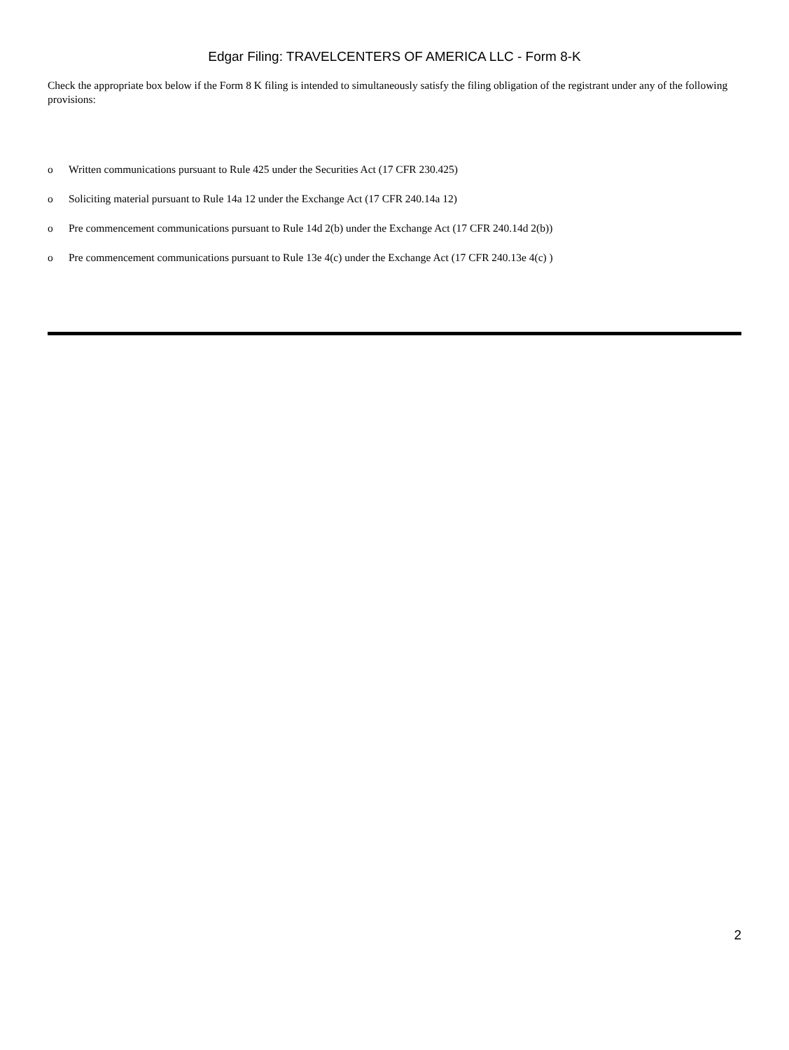Edgar Filing: TRAVELCENTERS OF AMERICA LLC - Form 8-K
Check the appropriate box below if the Form 8 K filing is intended to simultaneously satisfy the filing obligation of the registrant under any of the following provisions:
o Written communications pursuant to Rule 425 under the Securities Act (17 CFR 230.425)
o Soliciting material pursuant to Rule 14a 12 under the Exchange Act (17 CFR 240.14a 12)
o Pre commencement communications pursuant to Rule 14d 2(b) under the Exchange Act (17 CFR 240.14d 2(b))
o Pre commencement communications pursuant to Rule 13e 4(c) under the Exchange Act (17 CFR 240.13e 4(c) )
2